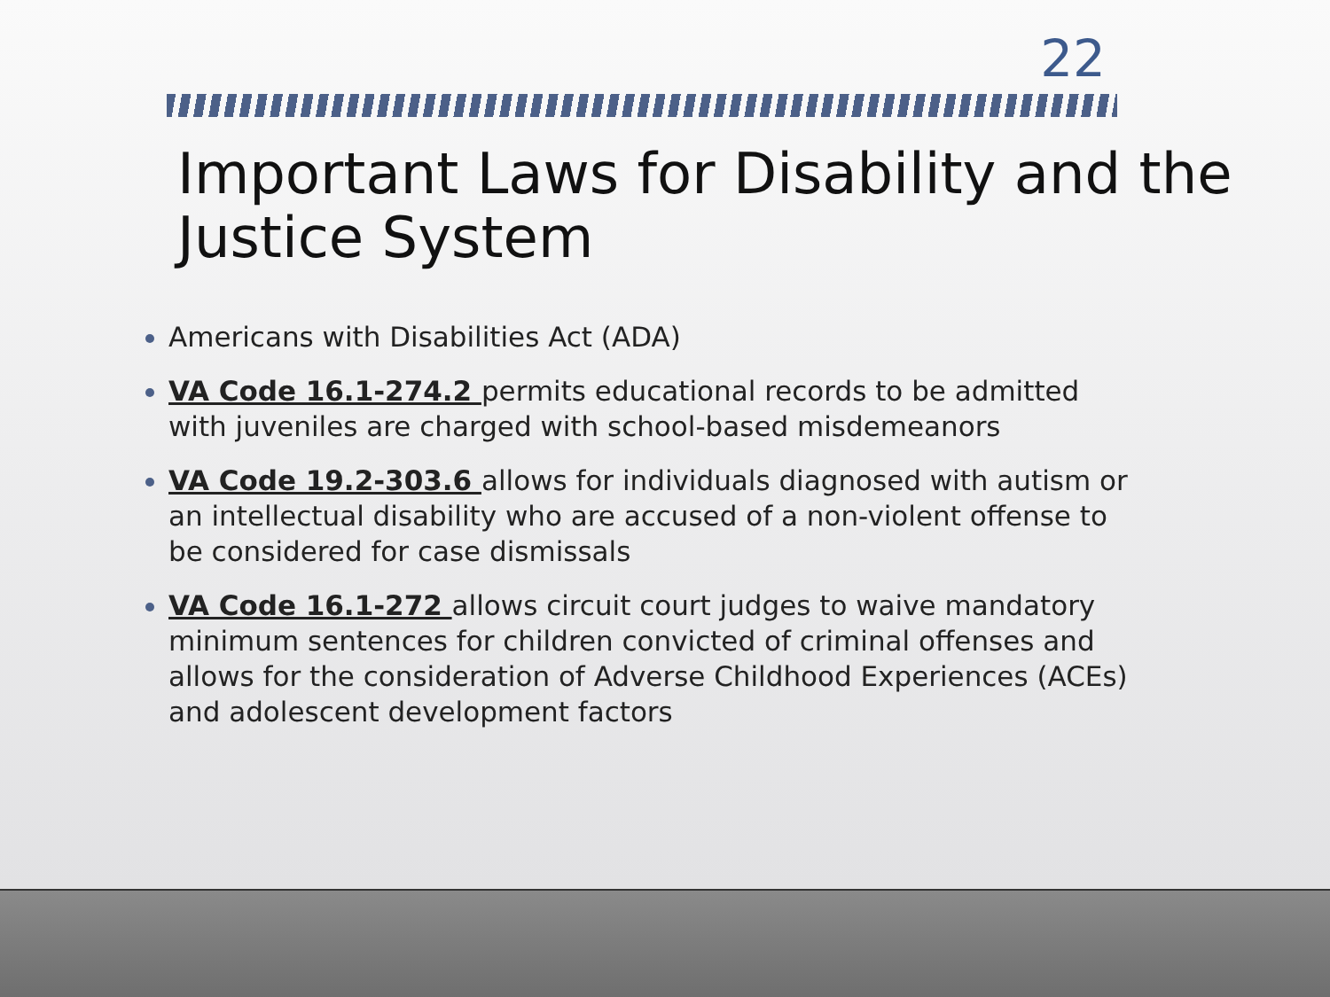22
Important Laws for Disability and the Justice System
Americans with Disabilities Act (ADA)
VA Code 16.1-274.2 permits educational records to be admitted with juveniles are charged with school-based misdemeanors
VA Code 19.2-303.6 allows for individuals diagnosed with autism or an intellectual disability who are accused of a non-violent offense to be considered for case dismissals
VA Code 16.1-272 allows circuit court judges to waive mandatory minimum sentences for children convicted of criminal offenses and allows for the consideration of Adverse Childhood Experiences (ACEs) and adolescent development factors